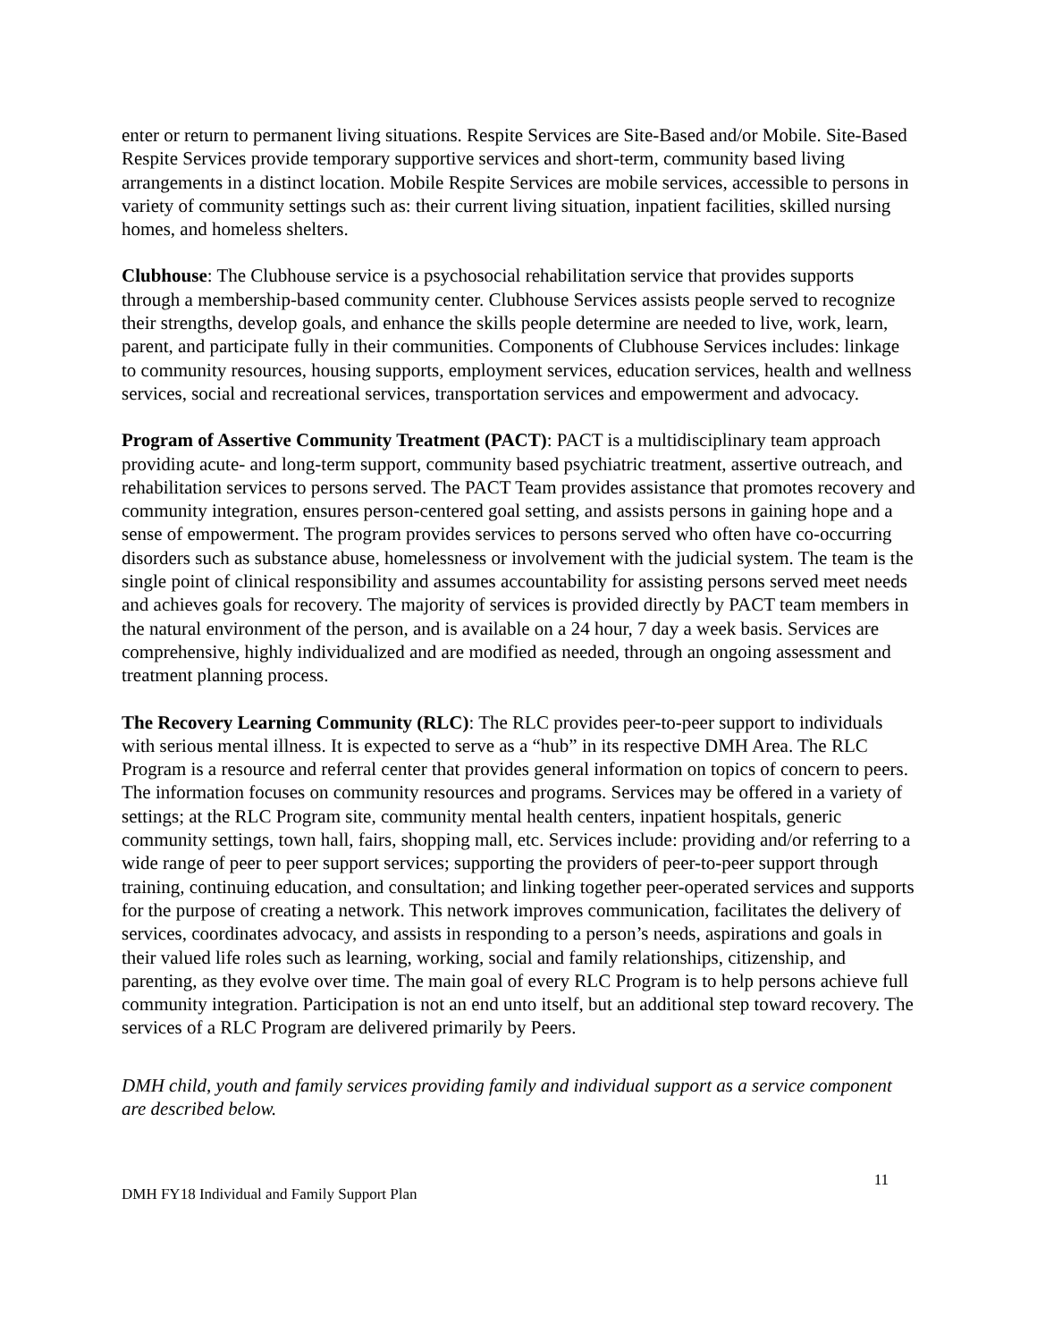enter or return to permanent living situations. Respite Services are Site-Based and/or Mobile. Site-Based Respite Services provide temporary supportive services and short-term, community based living arrangements in a distinct location. Mobile Respite Services are mobile services, accessible to persons in variety of community settings such as: their current living situation, inpatient facilities, skilled nursing homes, and homeless shelters.
Clubhouse: The Clubhouse service is a psychosocial rehabilitation service that provides supports through a membership-based community center. Clubhouse Services assists people served to recognize their strengths, develop goals, and enhance the skills people determine are needed to live, work, learn, parent, and participate fully in their communities. Components of Clubhouse Services includes: linkage to community resources, housing supports, employment services, education services, health and wellness services, social and recreational services, transportation services and empowerment and advocacy.
Program of Assertive Community Treatment (PACT): PACT is a multidisciplinary team approach providing acute- and long-term support, community based psychiatric treatment, assertive outreach, and rehabilitation services to persons served. The PACT Team provides assistance that promotes recovery and community integration, ensures person-centered goal setting, and assists persons in gaining hope and a sense of empowerment. The program provides services to persons served who often have co-occurring disorders such as substance abuse, homelessness or involvement with the judicial system. The team is the single point of clinical responsibility and assumes accountability for assisting persons served meet needs and achieves goals for recovery. The majority of services is provided directly by PACT team members in the natural environment of the person, and is available on a 24 hour, 7 day a week basis. Services are comprehensive, highly individualized and are modified as needed, through an ongoing assessment and treatment planning process.
The Recovery Learning Community (RLC): The RLC provides peer-to-peer support to individuals with serious mental illness. It is expected to serve as a “hub” in its respective DMH Area. The RLC Program is a resource and referral center that provides general information on topics of concern to peers. The information focuses on community resources and programs. Services may be offered in a variety of settings; at the RLC Program site, community mental health centers, inpatient hospitals, generic community settings, town hall, fairs, shopping mall, etc. Services include: providing and/or referring to a wide range of peer to peer support services; supporting the providers of peer-to-peer support through training, continuing education, and consultation; and linking together peer-operated services and supports for the purpose of creating a network. This network improves communication, facilitates the delivery of services, coordinates advocacy, and assists in responding to a person’s needs, aspirations and goals in their valued life roles such as learning, working, social and family relationships, citizenship, and parenting, as they evolve over time. The main goal of every RLC Program is to help persons achieve full community integration. Participation is not an end unto itself, but an additional step toward recovery. The services of a RLC Program are delivered primarily by Peers.
DMH child, youth and family services providing family and individual support as a service component are described below.
DMH FY18 Individual and Family Support Plan 11